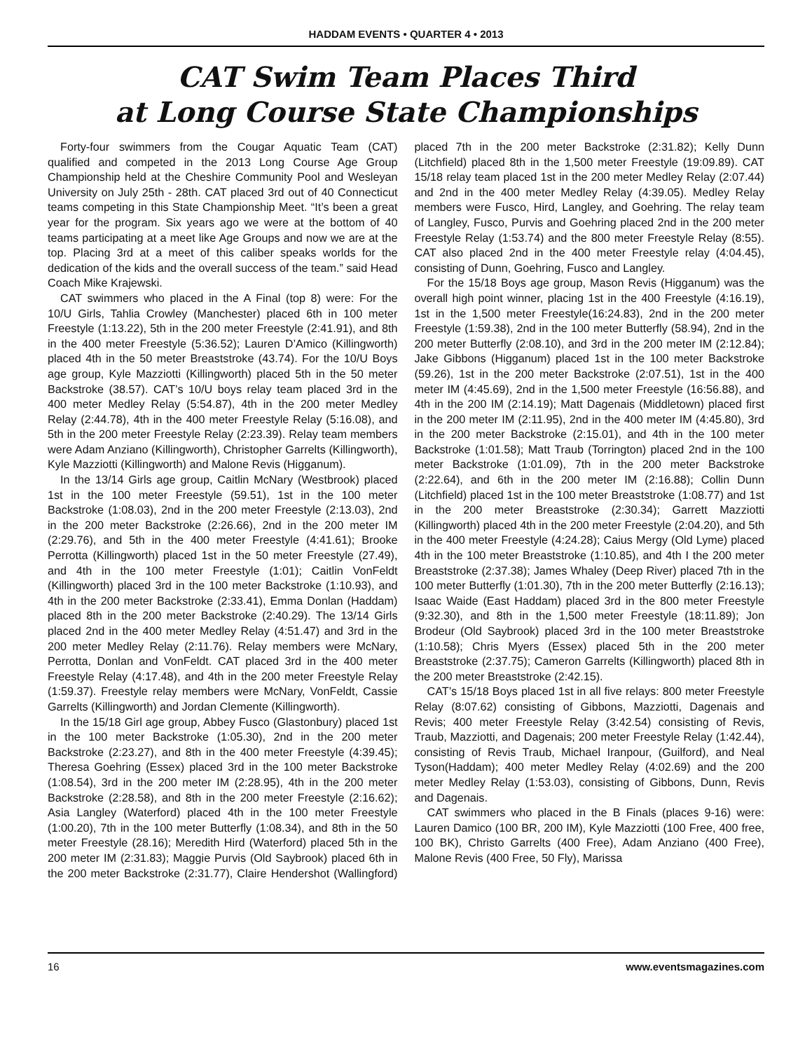HADDAM EVENTS • QUARTER 4 • 2013
CAT Swim Team Places Third
at Long Course State Championships
Forty-four swimmers from the Cougar Aquatic Team (CAT) qualified and competed in the 2013 Long Course Age Group Championship held at the Cheshire Community Pool and Wesleyan University on July 25th - 28th. CAT placed 3rd out of 40 Connecticut teams competing in this State Championship Meet. “It’s been a great year for the program. Six years ago we were at the bottom of 40 teams participating at a meet like Age Groups and now we are at the top. Placing 3rd at a meet of this caliber speaks worlds for the dedication of the kids and the overall success of the team.” said Head Coach Mike Krajewski.
CAT swimmers who placed in the A Final (top 8) were: For the 10/U Girls, Tahlia Crowley (Manchester) placed 6th in 100 meter Freestyle (1:13.22), 5th in the 200 meter Freestyle (2:41.91), and 8th in the 400 meter Freestyle (5:36.52); Lauren D’Amico (Killingworth) placed 4th in the 50 meter Breaststroke (43.74). For the 10/U Boys age group, Kyle Mazziotti (Killingworth) placed 5th in the 50 meter Backstroke (38.57). CAT’s 10/U boys relay team placed 3rd in the 400 meter Medley Relay (5:54.87), 4th in the 200 meter Medley Relay (2:44.78), 4th in the 400 meter Freestyle Relay (5:16.08), and 5th in the 200 meter Freestyle Relay (2:23.39). Relay team members were Adam Anziano (Killingworth), Christopher Garrelts (Killingworth), Kyle Mazziotti (Killingworth) and Malone Revis (Higganum).
In the 13/14 Girls age group, Caitlin McNary (Westbrook) placed 1st in the 100 meter Freestyle (59.51), 1st in the 100 meter Backstroke (1:08.03), 2nd in the 200 meter Freestyle (2:13.03), 2nd in the 200 meter Backstroke (2:26.66), 2nd in the 200 meter IM (2:29.76), and 5th in the 400 meter Freestyle (4:41.61); Brooke Perrotta (Killingworth) placed 1st in the 50 meter Freestyle (27.49), and 4th in the 100 meter Freestyle (1:01); Caitlin VonFeldt (Killingworth) placed 3rd in the 100 meter Backstroke (1:10.93), and 4th in the 200 meter Backstroke (2:33.41), Emma Donlan (Haddam) placed 8th in the 200 meter Backstroke (2:40.29). The 13/14 Girls placed 2nd in the 400 meter Medley Relay (4:51.47) and 3rd in the 200 meter Medley Relay (2:11.76). Relay members were McNary, Perrotta, Donlan and VonFeldt. CAT placed 3rd in the 400 meter Freestyle Relay (4:17.48), and 4th in the 200 meter Freestyle Relay (1:59.37). Freestyle relay members were McNary, VonFeldt, Cassie Garrelts (Killingworth) and Jordan Clemente (Killingworth).
In the 15/18 Girl age group, Abbey Fusco (Glastonbury) placed 1st in the 100 meter Backstroke (1:05.30), 2nd in the 200 meter Backstroke (2:23.27), and 8th in the 400 meter Freestyle (4:39.45); Theresa Goehring (Essex) placed 3rd in the 100 meter Backstroke (1:08.54), 3rd in the 200 meter IM (2:28.95), 4th in the 200 meter Backstroke (2:28.58), and 8th in the 200 meter Freestyle (2:16.62); Asia Langley (Waterford) placed 4th in the 100 meter Freestyle (1:00.20), 7th in the 100 meter Butterfly (1:08.34), and 8th in the 50 meter Freestyle (28.16); Meredith Hird (Waterford) placed 5th in the 200 meter IM (2:31.83); Maggie Purvis (Old Saybrook) placed 6th in the 200 meter Backstroke (2:31.77), Claire Hendershot (Wallingford) placed 7th in the 200 meter Backstroke (2:31.82); Kelly Dunn (Litchfield) placed 8th in the 1,500 meter Freestyle (19:09.89). CAT 15/18 relay team placed 1st in the 200 meter Medley Relay (2:07.44) and 2nd in the 400 meter Medley Relay (4:39.05). Medley Relay members were Fusco, Hird, Langley, and Goehring. The relay team of Langley, Fusco, Purvis and Goehring placed 2nd in the 200 meter Freestyle Relay (1:53.74) and the 800 meter Freestyle Relay (8:55). CAT also placed 2nd in the 400 meter Freestyle relay (4:04.45), consisting of Dunn, Goehring, Fusco and Langley.
For the 15/18 Boys age group, Mason Revis (Higganum) was the overall high point winner, placing 1st in the 400 Freestyle (4:16.19), 1st in the 1,500 meter Freestyle(16:24.83), 2nd in the 200 meter Freestyle (1:59.38), 2nd in the 100 meter Butterfly (58.94), 2nd in the 200 meter Butterfly (2:08.10), and 3rd in the 200 meter IM (2:12.84); Jake Gibbons (Higganum) placed 1st in the 100 meter Backstroke (59.26), 1st in the 200 meter Backstroke (2:07.51), 1st in the 400 meter IM (4:45.69), 2nd in the 1,500 meter Freestyle (16:56.88), and 4th in the 200 IM (2:14.19); Matt Dagenais (Middletown) placed first in the 200 meter IM (2:11.95), 2nd in the 400 meter IM (4:45.80), 3rd in the 200 meter Backstroke (2:15.01), and 4th in the 100 meter Backstroke (1:01.58); Matt Traub (Torrington) placed 2nd in the 100 meter Backstroke (1:01.09), 7th in the 200 meter Backstroke (2:22.64), and 6th in the 200 meter IM (2:16.88); Collin Dunn (Litchfield) placed 1st in the 100 meter Breaststroke (1:08.77) and 1st in the 200 meter Breaststroke (2:30.34); Garrett Mazziotti (Killingworth) placed 4th in the 200 meter Freestyle (2:04.20), and 5th in the 400 meter Freestyle (4:24.28); Caius Mergy (Old Lyme) placed 4th in the 100 meter Breaststroke (1:10.85), and 4th I the 200 meter Breaststroke (2:37.38); James Whaley (Deep River) placed 7th in the 100 meter Butterfly (1:01.30), 7th in the 200 meter Butterfly (2:16.13); Isaac Waide (East Haddam) placed 3rd in the 800 meter Freestyle (9:32.30), and 8th in the 1,500 meter Freestyle (18:11.89); Jon Brodeur (Old Saybrook) placed 3rd in the 100 meter Breaststroke (1:10.58); Chris Myers (Essex) placed 5th in the 200 meter Breaststroke (2:37.75); Cameron Garrelts (Killingworth) placed 8th in the 200 meter Breaststroke (2:42.15).
CAT’s 15/18 Boys placed 1st in all five relays: 800 meter Freestyle Relay (8:07.62) consisting of Gibbons, Mazziotti, Dagenais and Revis; 400 meter Freestyle Relay (3:42.54) consisting of Revis, Traub, Mazziotti, and Dagenais; 200 meter Freestyle Relay (1:42.44), consisting of Revis Traub, Michael Iranpour, (Guilford), and Neal Tyson(Haddam); 400 meter Medley Relay (4:02.69) and the 200 meter Medley Relay (1:53.03), consisting of Gibbons, Dunn, Revis and Dagenais.
CAT swimmers who placed in the B Finals (places 9-16) were: Lauren Damico (100 BR, 200 IM), Kyle Mazziotti (100 Free, 400 free, 100 BK), Christo Garrelts (400 Free), Adam Anziano (400 Free), Malone Revis (400 Free, 50 Fly), Marissa
16 www.eventsmagazines.com